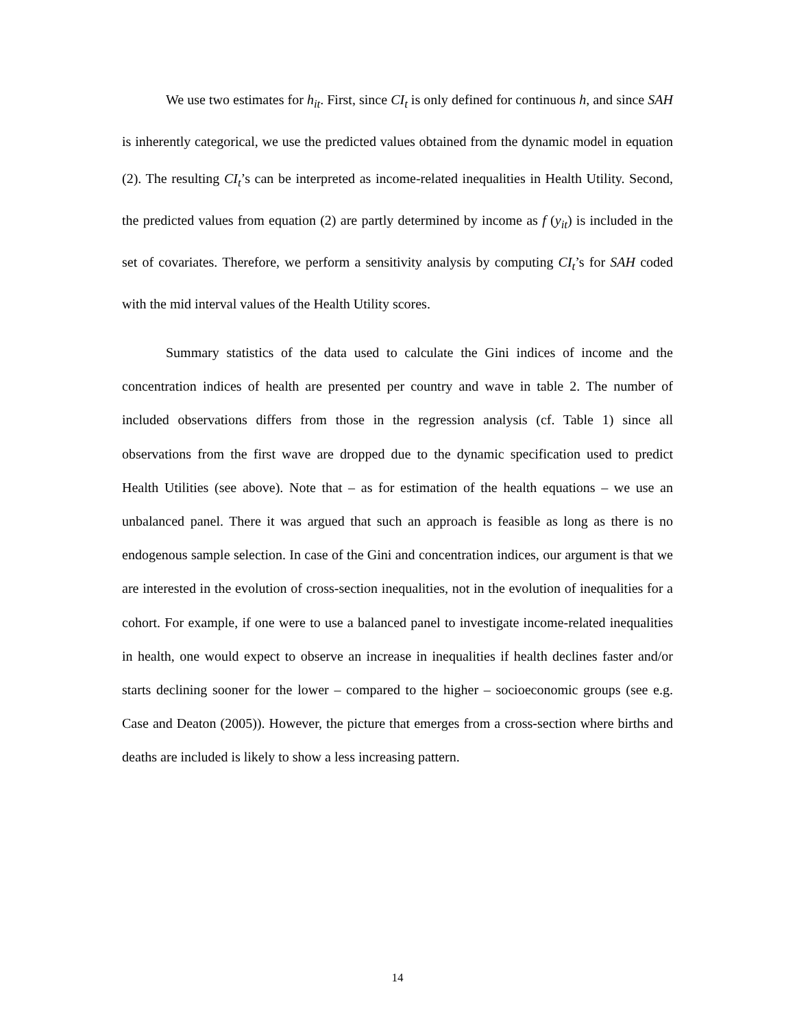We use two estimates for h<sub>it</sub>. First, since CI<sub>t</sub> is only defined for continuous h, and since SAH is inherently categorical, we use the predicted values obtained from the dynamic model in equation (2). The resulting CI<sub>t</sub>’s can be interpreted as income-related inequalities in Health Utility. Second, the predicted values from equation (2) are partly determined by income as f (y<sub>it</sub>) is included in the set of covariates. Therefore, we perform a sensitivity analysis by computing CI<sub>t</sub>’s for SAH coded with the mid interval values of the Health Utility scores.
Summary statistics of the data used to calculate the Gini indices of income and the concentration indices of health are presented per country and wave in table 2. The number of included observations differs from those in the regression analysis (cf. Table 1) since all observations from the first wave are dropped due to the dynamic specification used to predict Health Utilities (see above). Note that – as for estimation of the health equations – we use an unbalanced panel. There it was argued that such an approach is feasible as long as there is no endogenous sample selection. In case of the Gini and concentration indices, our argument is that we are interested in the evolution of cross-section inequalities, not in the evolution of inequalities for a cohort. For example, if one were to use a balanced panel to investigate income-related inequalities in health, one would expect to observe an increase in inequalities if health declines faster and/or starts declining sooner for the lower – compared to the higher – socioeconomic groups (see e.g. Case and Deaton (2005)). However, the picture that emerges from a cross-section where births and deaths are included is likely to show a less increasing pattern.
14